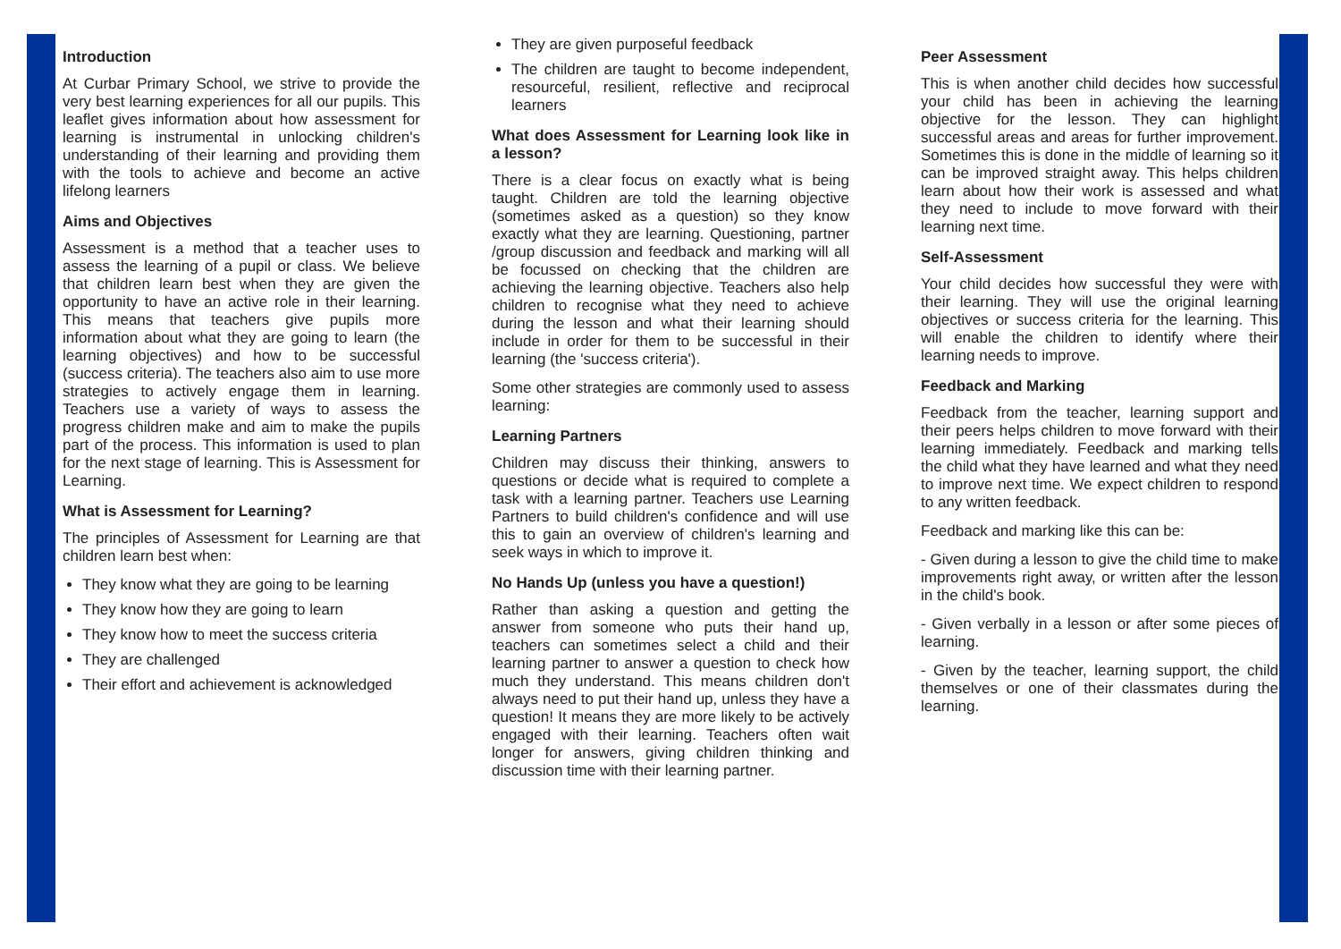Introduction
At Curbar Primary School, we strive to provide the very best learning experiences for all our pupils. This leaflet gives information about how assessment for learning is instrumental in unlocking children's understanding of their learning and providing them with the tools to achieve and become an active lifelong learners
Aims and Objectives
Assessment is a method that a teacher uses to assess the learning of a pupil or class. We believe that children learn best when they are given the opportunity to have an active role in their learning. This means that teachers give pupils more information about what they are going to learn (the learning objectives) and how to be successful (success criteria). The teachers also aim to use more strategies to actively engage them in learning. Teachers use a variety of ways to assess the progress children make and aim to make the pupils part of the process. This information is used to plan for the next stage of learning. This is Assessment for Learning.
What is Assessment for Learning?
The principles of Assessment for Learning are that children learn best when:
They know what they are going to be learning
They know how they are going to learn
They know how to meet the success criteria
They are challenged
Their effort and achievement is acknowledged
They are given purposeful feedback
The children are taught to become independent, resourceful, resilient, reflective and reciprocal learners
What does Assessment for Learning look like in a lesson?
There is a clear focus on exactly what is being taught. Children are told the learning objective (sometimes asked as a question) so they know exactly what they are learning. Questioning, partner /group discussion and feedback and marking will all be focussed on checking that the children are achieving the learning objective. Teachers also help children to recognise what they need to achieve during the lesson and what their learning should include in order for them to be successful in their learning (the 'success criteria').
Some other strategies are commonly used to assess learning:
Learning Partners
Children may discuss their thinking, answers to questions or decide what is required to complete a task with a learning partner. Teachers use Learning Partners to build children's confidence and will use this to gain an overview of children's learning and seek ways in which to improve it.
No Hands Up (unless you have a question!)
Rather than asking a question and getting the answer from someone who puts their hand up, teachers can sometimes select a child and their learning partner to answer a question to check how much they understand. This means children don't always need to put their hand up, unless they have a question! It means they are more likely to be actively engaged with their learning. Teachers often wait longer for answers, giving children thinking and discussion time with their learning partner.
Peer Assessment
This is when another child decides how successful your child has been in achieving the learning objective for the lesson. They can highlight successful areas and areas for further improvement. Sometimes this is done in the middle of learning so it can be improved straight away. This helps children learn about how their work is assessed and what they need to include to move forward with their learning next time.
Self-Assessment
Your child decides how successful they were with their learning. They will use the original learning objectives or success criteria for the learning. This will enable the children to identify where their learning needs to improve.
Feedback and Marking
Feedback from the teacher, learning support and their peers helps children to move forward with their learning immediately. Feedback and marking tells the child what they have learned and what they need to improve next time. We expect children to respond to any written feedback.
Feedback and marking like this can be:
- Given during a lesson to give the child time to make improvements right away, or written after the lesson in the child's book.
- Given verbally in a lesson or after some pieces of learning.
- Given by the teacher, learning support, the child themselves or one of their classmates during the learning.